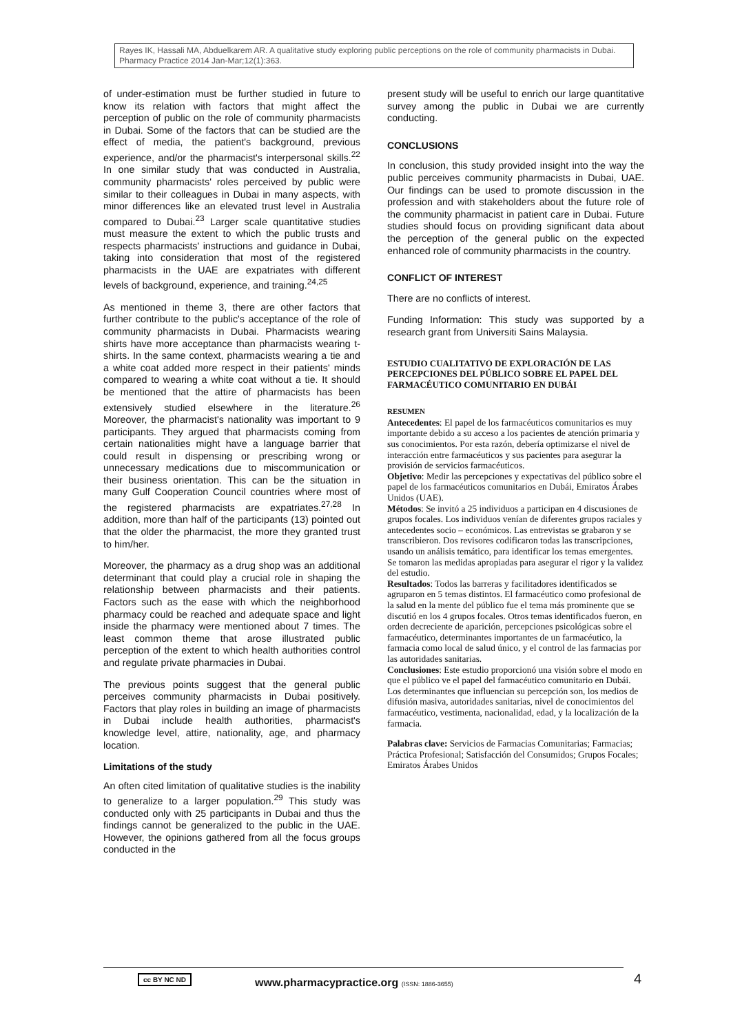Rayes IK, Hassali MA, Abduelkarem AR. A qualitative study exploring public perceptions on the role of community pharmacists in Dubai. Pharmacy Practice 2014 Jan-Mar;12(1):363.
of under-estimation must be further studied in future to know its relation with factors that might affect the perception of public on the role of community pharmacists in Dubai. Some of the factors that can be studied are the effect of media, the patient's background, previous experience, and/or the pharmacist's interpersonal skills.<sup>22</sup> In one similar study that was conducted in Australia, community pharmacists' roles perceived by public were similar to their colleagues in Dubai in many aspects, with minor differences like an elevated trust level in Australia compared to Dubai.<sup>23</sup> Larger scale quantitative studies must measure the extent to which the public trusts and respects pharmacists' instructions and guidance in Dubai, taking into consideration that most of the registered pharmacists in the UAE are expatriates with different levels of background, experience, and training.<sup>24,25</sup>
As mentioned in theme 3, there are other factors that further contribute to the public's acceptance of the role of community pharmacists in Dubai. Pharmacists wearing shirts have more acceptance than pharmacists wearing t-shirts. In the same context, pharmacists wearing a tie and a white coat added more respect in their patients' minds compared to wearing a white coat without a tie. It should be mentioned that the attire of pharmacists has been extensively studied elsewhere in the literature.<sup>26</sup> Moreover, the pharmacist's nationality was important to 9 participants. They argued that pharmacists coming from certain nationalities might have a language barrier that could result in dispensing or prescribing wrong or unnecessary medications due to miscommunication or their business orientation. This can be the situation in many Gulf Cooperation Council countries where most of the registered pharmacists are expatriates.<sup>27,28</sup> In addition, more than half of the participants (13) pointed out that the older the pharmacist, the more they granted trust to him/her.
Moreover, the pharmacy as a drug shop was an additional determinant that could play a crucial role in shaping the relationship between pharmacists and their patients. Factors such as the ease with which the neighborhood pharmacy could be reached and adequate space and light inside the pharmacy were mentioned about 7 times. The least common theme that arose illustrated public perception of the extent to which health authorities control and regulate private pharmacies in Dubai.
The previous points suggest that the general public perceives community pharmacists in Dubai positively. Factors that play roles in building an image of pharmacists in Dubai include health authorities, pharmacist's knowledge level, attire, nationality, age, and pharmacy location.
Limitations of the study
An often cited limitation of qualitative studies is the inability to generalize to a larger population.<sup>29</sup> This study was conducted only with 25 participants in Dubai and thus the findings cannot be generalized to the public in the UAE. However, the opinions gathered from all the focus groups conducted in the
present study will be useful to enrich our large quantitative survey among the public in Dubai we are currently conducting.
CONCLUSIONS
In conclusion, this study provided insight into the way the public perceives community pharmacists in Dubai, UAE. Our findings can be used to promote discussion in the profession and with stakeholders about the future role of the community pharmacist in patient care in Dubai. Future studies should focus on providing significant data about the perception of the general public on the expected enhanced role of community pharmacists in the country.
CONFLICT OF INTEREST
There are no conflicts of interest.
Funding Information: This study was supported by a research grant from Universiti Sains Malaysia.
ESTUDIO CUALITATIVO DE EXPLORACIÓN DE LAS PERCEPCIONES DEL PÚBLICO SOBRE EL PAPEL DEL FARMACÉUTICO COMUNITARIO EN DUBÁI
RESUMEN
Antecedentes: El papel de los farmacéuticos comunitarios es muy importante debido a su acceso a los pacientes de atención primaria y sus conocimientos. Por esta razón, debería optimizarse el nivel de interacción entre farmacéuticos y sus pacientes para asegurar la provisión de servicios farmacéuticos.
Objetivo: Medir las percepciones y expectativas del público sobre el papel de los farmacéuticos comunitarios en Dubái, Emiratos Árabes Unidos (UAE).
Métodos: Se invitó a 25 individuos a participan en 4 discusiones de grupos focales. Los individuos venían de diferentes grupos raciales y antecedentes socio – económicos. Las entrevistas se grabaron y se transcribieron. Dos revisores codificaron todas las transcripciones, usando un análisis temático, para identificar los temas emergentes. Se tomaron las medidas apropiadas para asegurar el rigor y la validez del estudio.
Resultados: Todos las barreras y facilitadores identificados se agruparon en 5 temas distintos. El farmacéutico como profesional de la salud en la mente del público fue el tema más prominente que se discutió en los 4 grupos focales. Otros temas identificados fueron, en orden decreciente de aparición, percepciones psicológicas sobre el farmacéutico, determinantes importantes de un farmacéutico, la farmacia como local de salud único, y el control de las farmacias por las autoridades sanitarias.
Conclusiones: Este estudio proporcionó una visión sobre el modo en que el público ve el papel del farmacéutico comunitario en Dubái. Los determinantes que influencian su percepción son, los medios de difusión masiva, autoridades sanitarias, nivel de conocimientos del farmacéutico, vestimenta, nacionalidad, edad, y la localización de la farmacia.
Palabras clave: Servicios de Farmacias Comunitarias; Farmacias; Práctica Profesional; Satisfacción del Consumidos; Grupos Focales; Emiratos Árabes Unidos
cc BY NC ND
www.pharmacypractice.org (ISSN: 1886-3655)
4